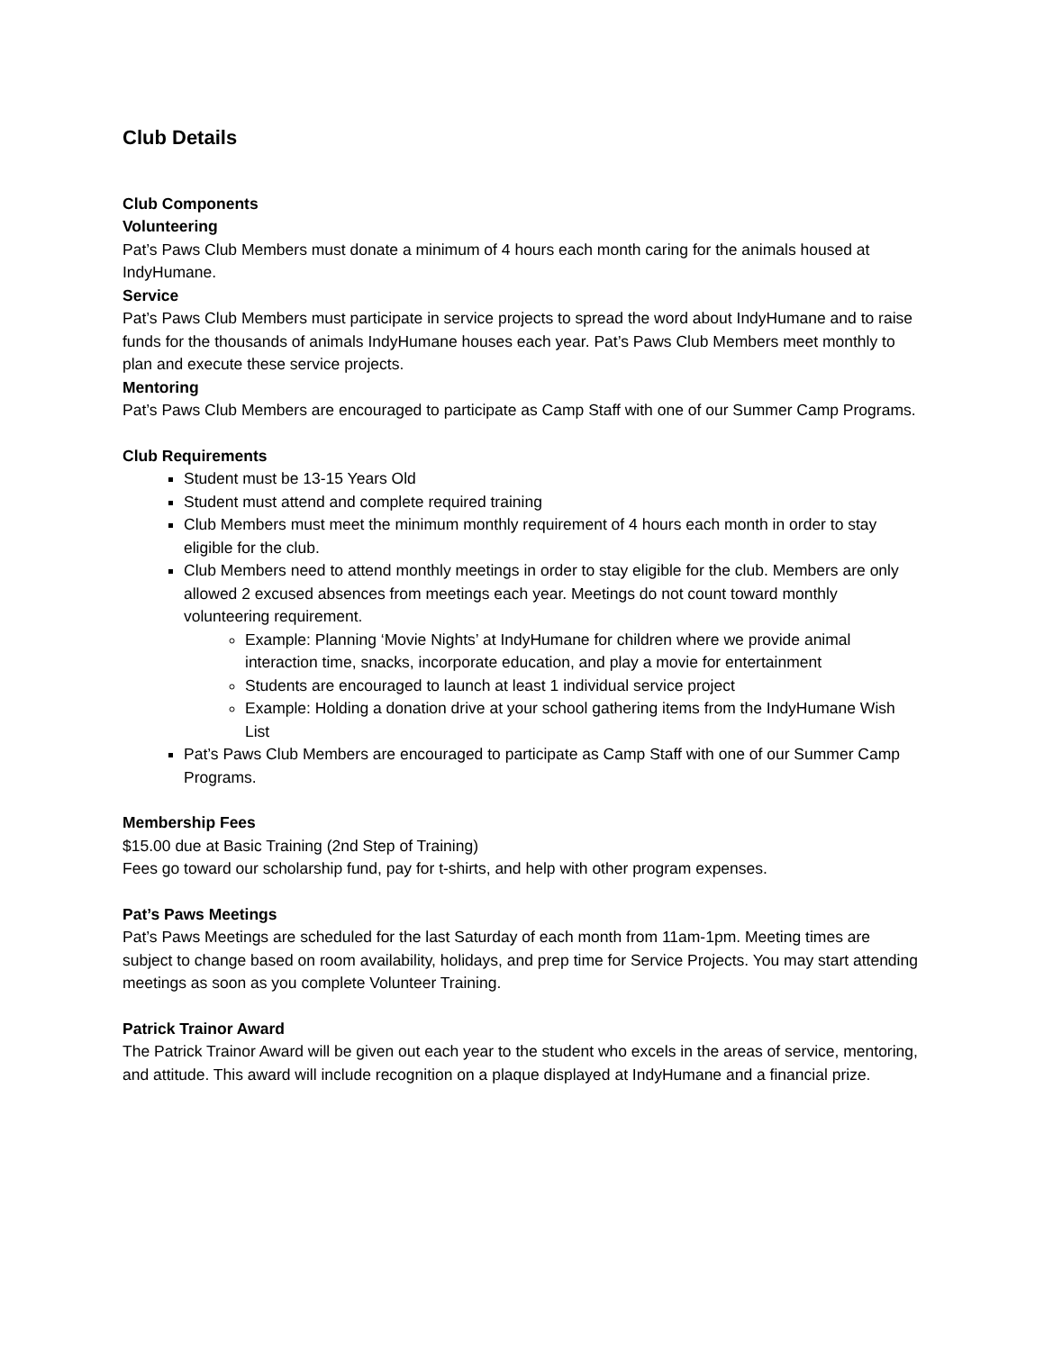Club Details
Club Components
Volunteering
Pat’s Paws Club Members must donate a minimum of 4 hours each month caring for the animals housed at IndyHumane.
Service
Pat’s Paws Club Members must participate in service projects to spread the word about IndyHumane and to raise funds for the thousands of animals IndyHumane houses each year. Pat’s Paws Club Members meet monthly to plan and execute these service projects.
Mentoring
Pat’s Paws Club Members are encouraged to participate as Camp Staff with one of our Summer Camp Programs.
Club Requirements
Student must be 13-15 Years Old
Student must attend and complete required training
Club Members must meet the minimum monthly requirement of 4 hours each month in order to stay eligible for the club.
Club Members need to attend monthly meetings in order to stay eligible for the club. Members are only allowed 2 excused absences from meetings each year. Meetings do not count toward monthly volunteering requirement.
Example: Planning ‘Movie Nights’ at IndyHumane for children where we provide animal interaction time, snacks, incorporate education, and play a movie for entertainment
Students are encouraged to launch at least 1 individual service project
Example: Holding a donation drive at your school gathering items from the IndyHumane Wish List
Pat’s Paws Club Members are encouraged to participate as Camp Staff with one of our Summer Camp Programs.
Membership Fees
$15.00 due at Basic Training (2nd Step of Training)
Fees go toward our scholarship fund, pay for t-shirts, and help with other program expenses.
Pat’s Paws Meetings
Pat’s Paws Meetings are scheduled for the last Saturday of each month from 11am-1pm. Meeting times are subject to change based on room availability, holidays, and prep time for Service Projects. You may start attending meetings as soon as you complete Volunteer Training.
Patrick Trainor Award
The Patrick Trainor Award will be given out each year to the student who excels in the areas of service, mentoring, and attitude. This award will include recognition on a plaque displayed at IndyHumane and a financial prize.